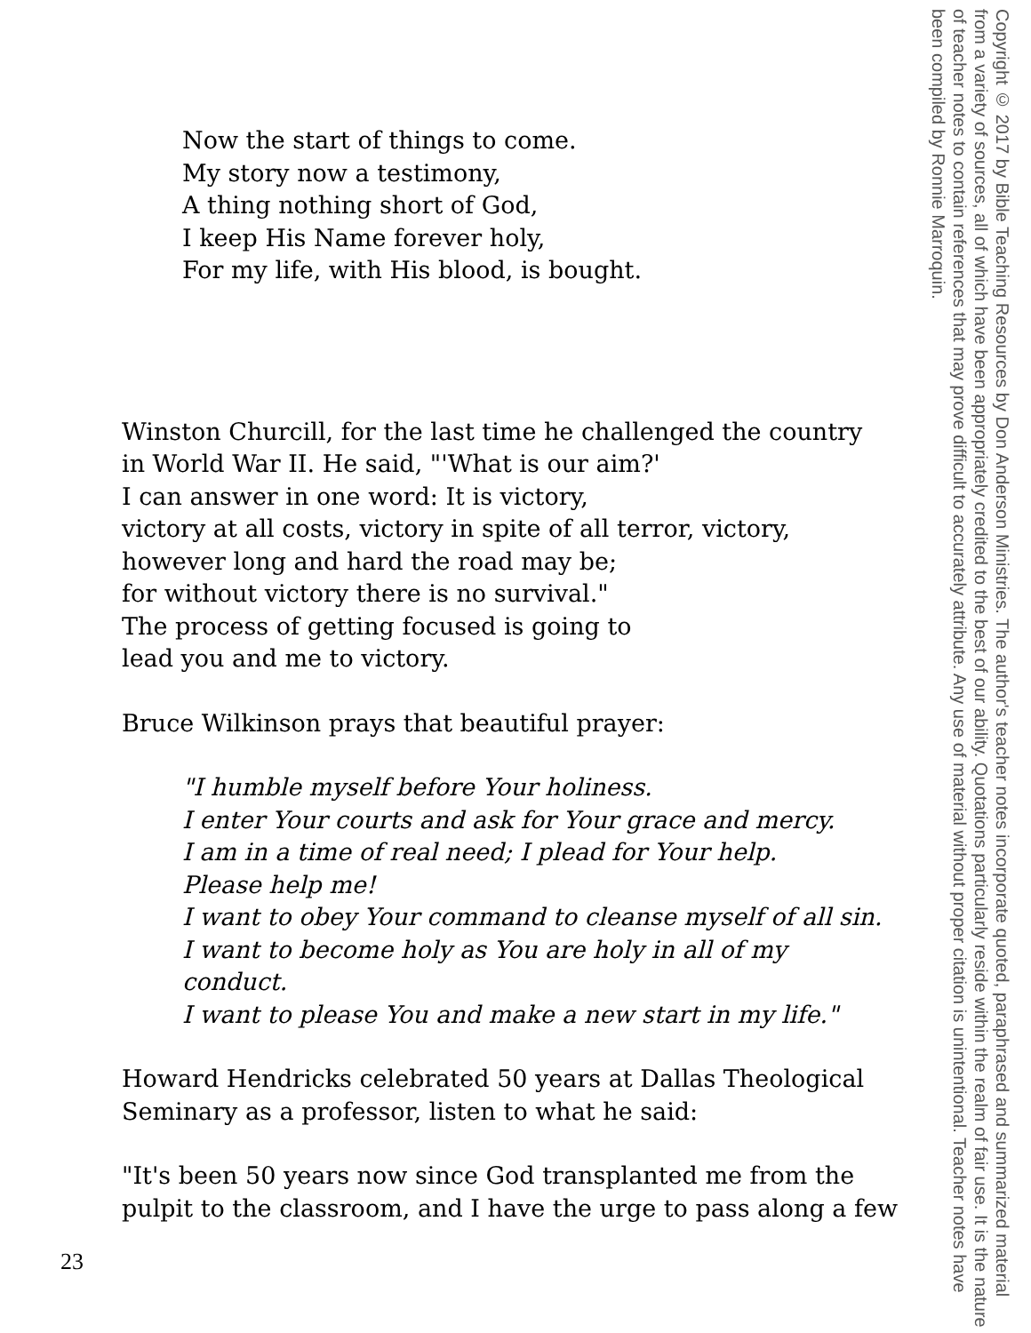Now the start of things to come.
My story now a testimony,
A thing nothing short of God,
I keep His Name forever holy,
For my life, with His blood, is bought.
Winston Churcill, for the last time he challenged the country
in World War II. He said, "'What is our aim?'
I can answer in one word: It is victory,
victory at all costs, victory in spite of all terror, victory,
however long and hard the road may be;
for without victory there is no survival."
The process of getting focused is going to
lead you and me to victory.
Bruce Wilkinson prays that beautiful prayer:
"I humble myself before Your holiness.
I enter Your courts and ask for Your grace and mercy.
I am in a time of real need; I plead for Your help.
Please help me!
I want to obey Your command to cleanse myself of all sin.
I want to become holy as You are holy in all of my
conduct.
I want to please You and make a new start in my life."
Howard Hendricks celebrated 50 years at Dallas Theological
Seminary as a professor, listen to what he said:
"It's been 50 years now since God transplanted me from the
pulpit to the classroom, and I have the urge to pass along a few
Copyright © 2017 by Bible Teaching Resources by Don Anderson Ministries. The author's teacher notes incorporate quoted, paraphrased and summarized material from a variety of sources, all of which have been appropriately credited to the best of our ability. Quotations particularly reside within the realm of fair use. It is the nature of teacher notes to contain references that may prove difficult to accurately attribute. Any use of material without proper citation is unintentional. Teacher notes have been compiled by Ronnie Marroquin.
23